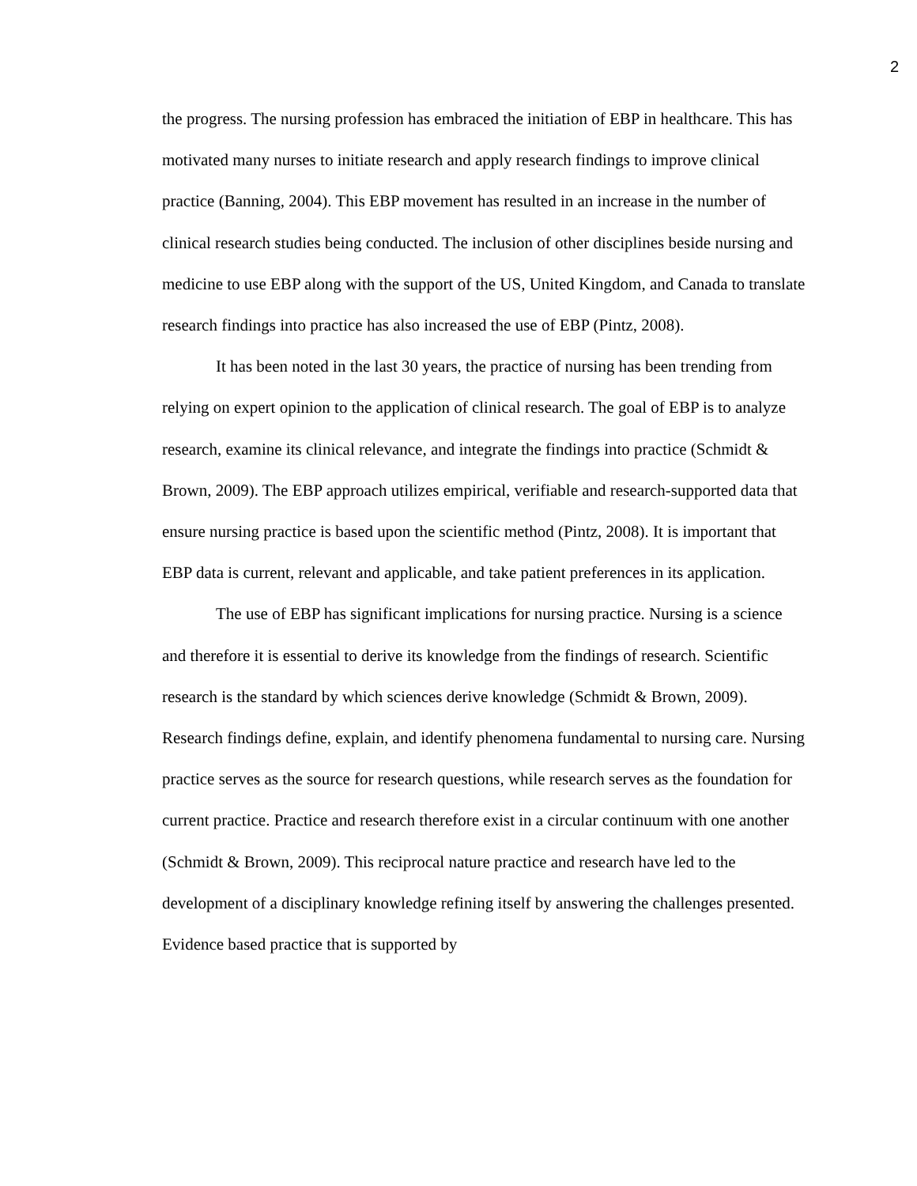2
the progress. The nursing profession has embraced the initiation of EBP in healthcare. This has motivated many nurses to initiate research and apply research findings to improve clinical practice (Banning, 2004). This EBP movement has resulted in an increase in the number of clinical research studies being conducted. The inclusion of other disciplines beside nursing and medicine to use EBP along with the support of the US, United Kingdom, and Canada to translate research findings into practice has also increased the use of EBP (Pintz, 2008).
It has been noted in the last 30 years, the practice of nursing has been trending from relying on expert opinion to the application of clinical research. The goal of EBP is to analyze research, examine its clinical relevance, and integrate the findings into practice (Schmidt & Brown, 2009). The EBP approach utilizes empirical, verifiable and research-supported data that ensure nursing practice is based upon the scientific method (Pintz, 2008). It is important that EBP data is current, relevant and applicable, and take patient preferences in its application.
The use of EBP has significant implications for nursing practice. Nursing is a science and therefore it is essential to derive its knowledge from the findings of research. Scientific research is the standard by which sciences derive knowledge (Schmidt & Brown, 2009). Research findings define, explain, and identify phenomena fundamental to nursing care. Nursing practice serves as the source for research questions, while research serves as the foundation for current practice. Practice and research therefore exist in a circular continuum with one another (Schmidt & Brown, 2009). This reciprocal nature practice and research have led to the development of a disciplinary knowledge refining itself by answering the challenges presented. Evidence based practice that is supported by